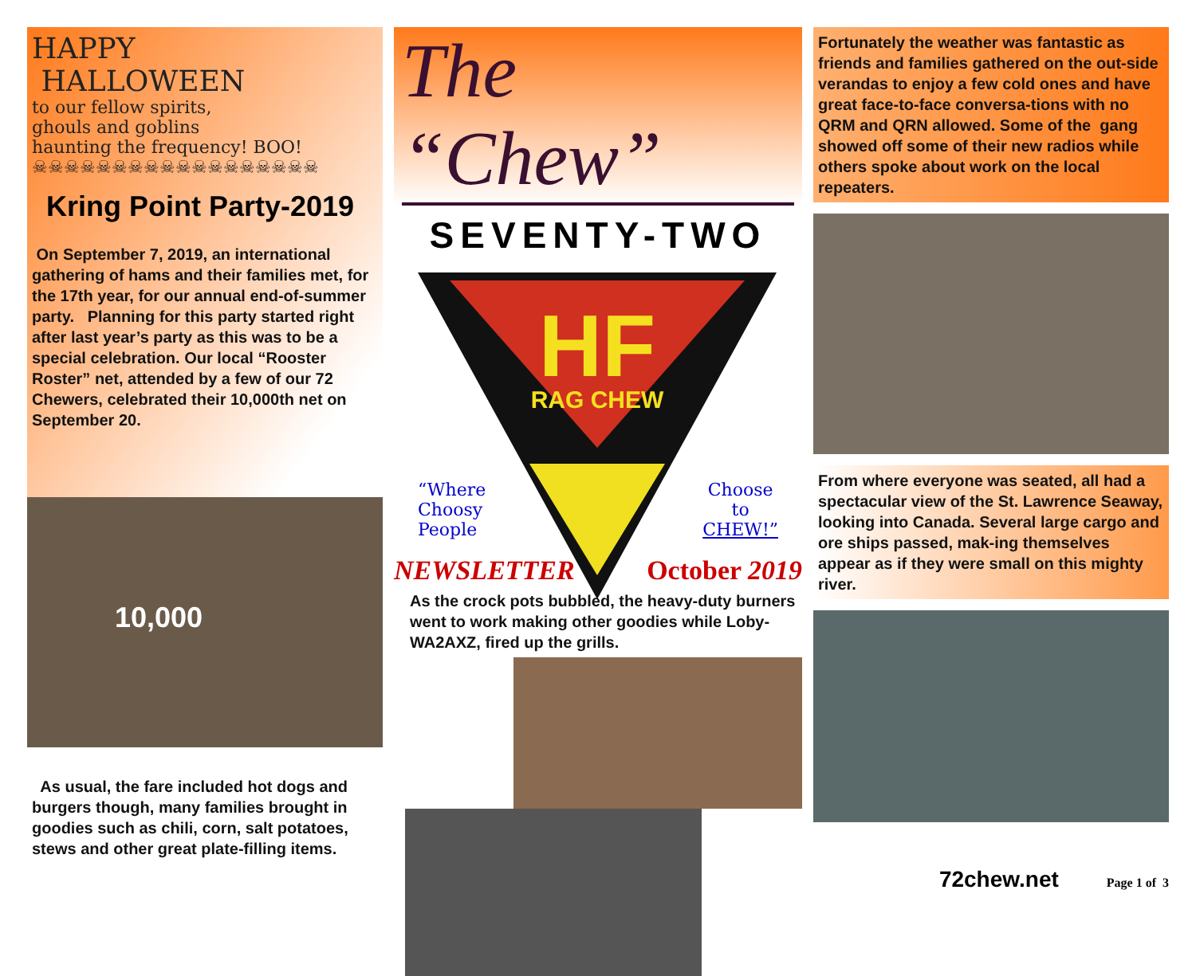HAPPY
HALLOWEEN
to our fellow spirits,
ghouls and goblins
haunting the frequency! BOO!
☠☠☠☠☠☠☠☠☠☠☠☠☠☠☠☠☠☠
Kring Point Party-2019
On September 7, 2019, an international gathering of hams and their families met, for the 17th year, for our annual end-of-summer party. Planning for this party started right after last year’s party as this was to be a special celebration. Our local “Rooster Roster” net, attended by a few of our 72 Chewers, celebrated their 10,000th net on September 20.
10,000
As usual, the fare included hot dogs and burgers though, many families brought in goodies such as chili, corn, salt potatoes, stews and other great plate-filling items.
The “Chew”
SEVENTY-TWO
HF
RAG CHEW
“Where
Choosy
People
Choose
to
CHEW!”
NEWSLETTER October 2019
As the crock pots bubbled, the heavy-duty burners went to work making other goodies while Loby-WA2AXZ, fired up the grills.
Fortunately the weather was fantastic as friends and families gathered on the out-side verandas to enjoy a few cold ones and have great face-to-face conversa-tions with no QRM and QRN allowed. Some of the gang showed off some of their new radios while others spoke about work on the local repeaters.
From where everyone was seated, all had a spectacular view of the St. Lawrence Seaway, looking into Canada. Several large cargo and ore ships passed, mak-ing themselves appear as if they were small on this mighty river.
72chew.net Page 1 of 3